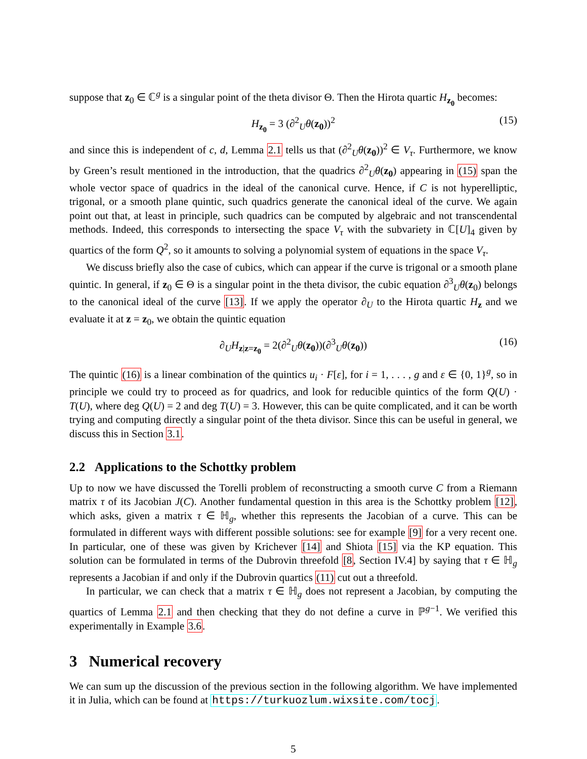suppose that z<sub>0</sub> ∈ ℂ<sup>g</sup> is a singular point of the theta divisor Θ. Then the Hirota quartic H<sub>z<sub>0</sub></sub> becomes:
H<sub>z<sub>0</sub></sub> = 3 (∂<sup>2</sup><sub>U</sub>θ(z<sub>0</sub>))<sup>2</sup> (15)
and since this is independent of c, d, Lemma 2.1 tells us that (∂<sup>2</sup><sub>U</sub>θ(z<sub>0</sub>))<sup>2</sup> ∈ V<sub>τ</sub>. Furthermore, we know by Green’s result mentioned in the introduction, that the quadrics ∂<sup>2</sup><sub>U</sub>θ(z<sub>0</sub>) appearing in (15) span the whole vector space of quadrics in the ideal of the canonical curve. Hence, if C is not hyperelliptic, trigonal, or a smooth plane quintic, such quadrics generate the canonical ideal of the curve. We again point out that, at least in principle, such quadrics can be computed by algebraic and not transcendental methods. Indeed, this corresponds to intersecting the space V<sub>τ</sub> with the subvariety in ℂ[U]<sub>4</sub> given by quartics of the form Q<sup>2</sup>, so it amounts to solving a polynomial system of equations in the space V<sub>τ</sub>.
We discuss briefly also the case of cubics, which can appear if the curve is trigonal or a smooth plane quintic. In general, if z<sub>0</sub> ∈ Θ is a singular point in the theta divisor, the cubic equation ∂<sup>3</sup><sub>U</sub>θ(z<sub>0</sub>) belongs to the canonical ideal of the curve [13]. If we apply the operator ∂<sub>U</sub> to the Hirota quartic H<sub>z</sub> and we evaluate it at z = z<sub>0</sub>, we obtain the quintic equation
∂<sub>U</sub>H<sub>z|z=z<sub>0</sub></sub> = 2(∂<sup>2</sup><sub>U</sub>θ(z<sub>0</sub>))(∂<sup>3</sup><sub>U</sub>θ(z<sub>0</sub>)) (16)
The quintic (16) is a linear combination of the quintics u<sub>i</sub> · F[ε], for i = 1, . . . , g and ε ∈ {0, 1}<sup>g</sup>, so in principle we could try to proceed as for quadrics, and look for reducible quintics of the form Q(U) · T(U), where deg Q(U) = 2 and deg T(U) = 3. However, this can be quite complicated, and it can be worth trying and computing directly a singular point of the theta divisor. Since this can be useful in general, we discuss this in Section 3.1.
2.2 Applications to the Schottky problem
Up to now we have discussed the Torelli problem of reconstructing a smooth curve C from a Riemann matrix τ of its Jacobian J(C). Another fundamental question in this area is the Schottky problem [12], which asks, given a matrix τ ∈ ℍ<sub>g</sub>, whether this represents the Jacobian of a curve. This can be formulated in different ways with different possible solutions: see for example [9] for a very recent one. In particular, one of these was given by Krichever [14] and Shiota [15] via the KP equation. This solution can be formulated in terms of the Dubrovin threefold [8, Section IV.4] by saying that τ ∈ ℍ<sub>g</sub> represents a Jacobian if and only if the Dubrovin quartics (11) cut out a threefold.
In particular, we can check that a matrix τ ∈ ℍ<sub>g</sub> does not represent a Jacobian, by computing the quartics of Lemma 2.1 and then checking that they do not define a curve in ℙ<sup>g−1</sup>. We verified this experimentally in Example 3.6.
3 Numerical recovery
We can sum up the discussion of the previous section in the following algorithm. We have implemented it in Julia, which can be found at https://turkuozlum.wixsite.com/tocj.
5